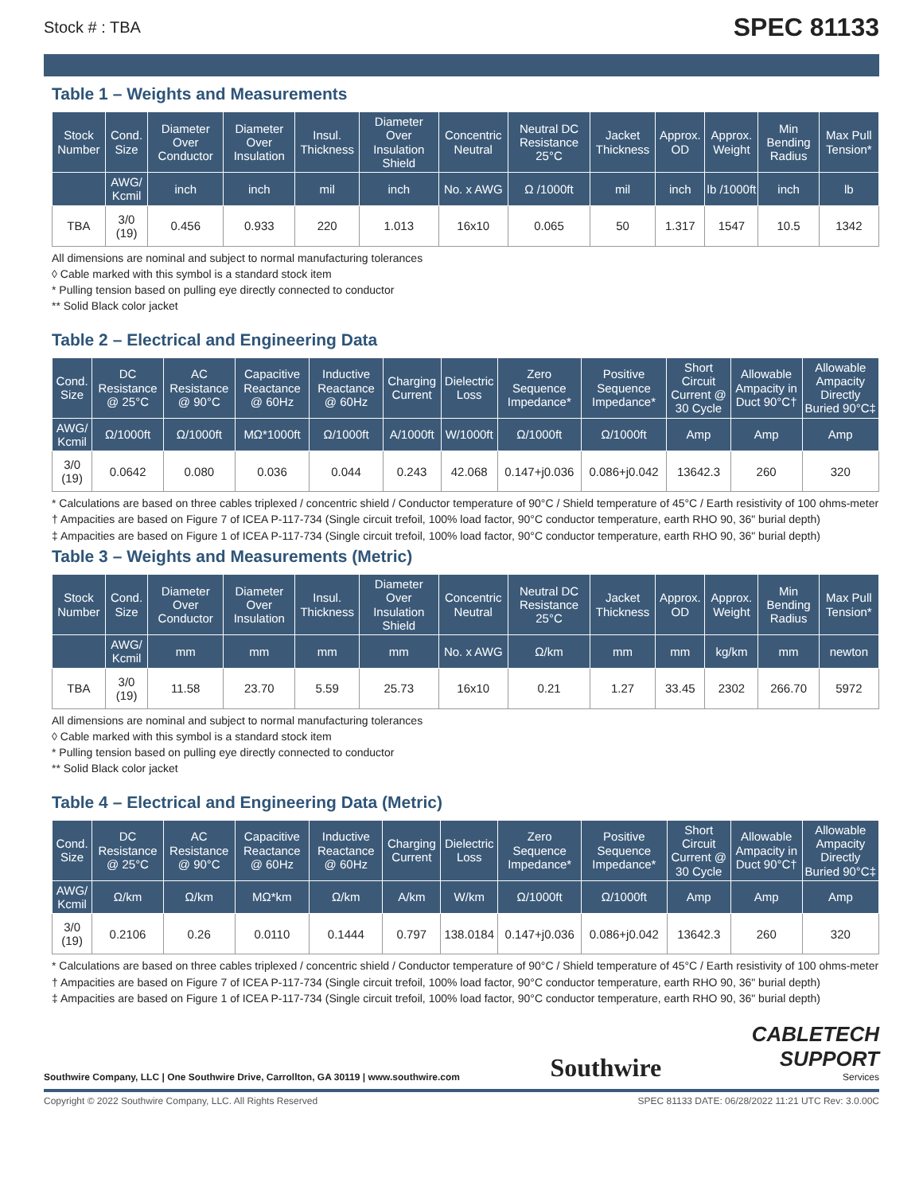Stock # : TBA SPEC 81133
Table 1 – Weights and Measurements
| Stock Number | Cond. Size | Diameter Over Conductor | Diameter Over Insulation | Insul. Thickness | Diameter Over Insulation Shield | Concentric Neutral | Neutral DC Resistance 25°C | Jacket Thickness | Approx. OD | Approx. Weight | Min Bending Radius | Max Pull Tension* |
| --- | --- | --- | --- | --- | --- | --- | --- | --- | --- | --- | --- | --- |
| | AWG/ Kcmil | inch | inch | mil | inch | No. x AWG | Ω /1000ft | mil | inch | lb /1000ft | inch | lb |
| TBA | 3/0 (19) | 0.456 | 0.933 | 220 | 1.013 | 16x10 | 0.065 | 50 | 1.317 | 1547 | 10.5 | 1342 |
All dimensions are nominal and subject to normal manufacturing tolerances
◊ Cable marked with this symbol is a standard stock item
* Pulling tension based on pulling eye directly connected to conductor
** Solid Black color jacket
Table 2 – Electrical and Engineering Data
| Cond. Size | DC Resistance @ 25°C | AC Resistance @ 90°C | Capacitive Reactance @ 60Hz | Inductive Reactance @ 60Hz | Charging Current | Dielectric Loss | Zero Sequence Impedance* | Positive Sequence Impedance* | Short Circuit Current @ 30 Cycle | Allowable Ampacity in Duct 90°C† | Allowable Ampacity Directly Buried 90°C‡ |
| --- | --- | --- | --- | --- | --- | --- | --- | --- | --- | --- | --- |
| AWG/ Kcmil | Ω/1000ft | Ω/1000ft | MΩ*1000ft | Ω/1000ft | A/1000ft | W/1000ft | Ω/1000ft | Ω/1000ft | Amp | Amp | Amp |
| 3/0 (19) | 0.0642 | 0.080 | 0.036 | 0.044 | 0.243 | 42.068 | 0.147+j0.036 | 0.086+j0.042 | 13642.3 | 260 | 320 |
* Calculations are based on three cables triplexed / concentric shield / Conductor temperature of 90°C / Shield temperature of 45°C / Earth resistivity of 100 ohms-meter
† Ampacities are based on Figure 7 of ICEA P-117-734 (Single circuit trefoil, 100% load factor, 90°C conductor temperature, earth RHO 90, 36" burial depth)
‡ Ampacities are based on Figure 1 of ICEA P-117-734 (Single circuit trefoil, 100% load factor, 90°C conductor temperature, earth RHO 90, 36" burial depth)
Table 3 – Weights and Measurements (Metric)
| Stock Number | Cond. Size | Diameter Over Conductor | Diameter Over Insulation | Insul. Thickness | Diameter Over Insulation Shield | Concentric Neutral | Neutral DC Resistance 25°C | Jacket Thickness | Approx. OD | Approx. Weight | Min Bending Radius | Max Pull Tension* |
| --- | --- | --- | --- | --- | --- | --- | --- | --- | --- | --- | --- | --- |
| | AWG/ Kcmil | mm | mm | mm | mm | No. x AWG | Ω/km | mm | mm | kg/km | mm | newton |
| TBA | 3/0 (19) | 11.58 | 23.70 | 5.59 | 25.73 | 16x10 | 0.21 | 1.27 | 33.45 | 2302 | 266.70 | 5972 |
All dimensions are nominal and subject to normal manufacturing tolerances
◊ Cable marked with this symbol is a standard stock item
* Pulling tension based on pulling eye directly connected to conductor
** Solid Black color jacket
Table 4 – Electrical and Engineering Data (Metric)
| Cond. Size | DC Resistance @ 25°C | AC Resistance @ 90°C | Capacitive Reactance @ 60Hz | Inductive Reactance @ 60Hz | Charging Current | Dielectric Loss | Zero Sequence Impedance* | Positive Sequence Impedance* | Short Circuit Current @ 30 Cycle | Allowable Ampacity in Duct 90°C† | Allowable Ampacity Directly Buried 90°C‡ |
| --- | --- | --- | --- | --- | --- | --- | --- | --- | --- | --- | --- |
| AWG/ Kcmil | Ω/km | Ω/km | MΩ*km | Ω/km | A/km | W/km | Ω/1000ft | Ω/1000ft | Amp | Amp | Amp |
| 3/0 (19) | 0.2106 | 0.26 | 0.0110 | 0.1444 | 0.797 | 138.0184 | 0.147+j0.036 | 0.086+j0.042 | 13642.3 | 260 | 320 |
* Calculations are based on three cables triplexed / concentric shield / Conductor temperature of 90°C / Shield temperature of 45°C / Earth resistivity of 100 ohms-meter
† Ampacities are based on Figure 7 of ICEA P-117-734 (Single circuit trefoil, 100% load factor, 90°C conductor temperature, earth RHO 90, 36" burial depth)
‡ Ampacities are based on Figure 1 of ICEA P-117-734 (Single circuit trefoil, 100% load factor, 90°C conductor temperature, earth RHO 90, 36" burial depth)
Southwire Company, LLC | One Southwire Drive, Carrollton, GA 30119 | www.southwire.com Southwire CABLETECH
SUPPORT
Services
Copyright © 2022 Southwire Company, LLC. All Rights Reserved SPEC 81133 DATE: 06/28/2022 11:21 UTC Rev: 3.0.00C